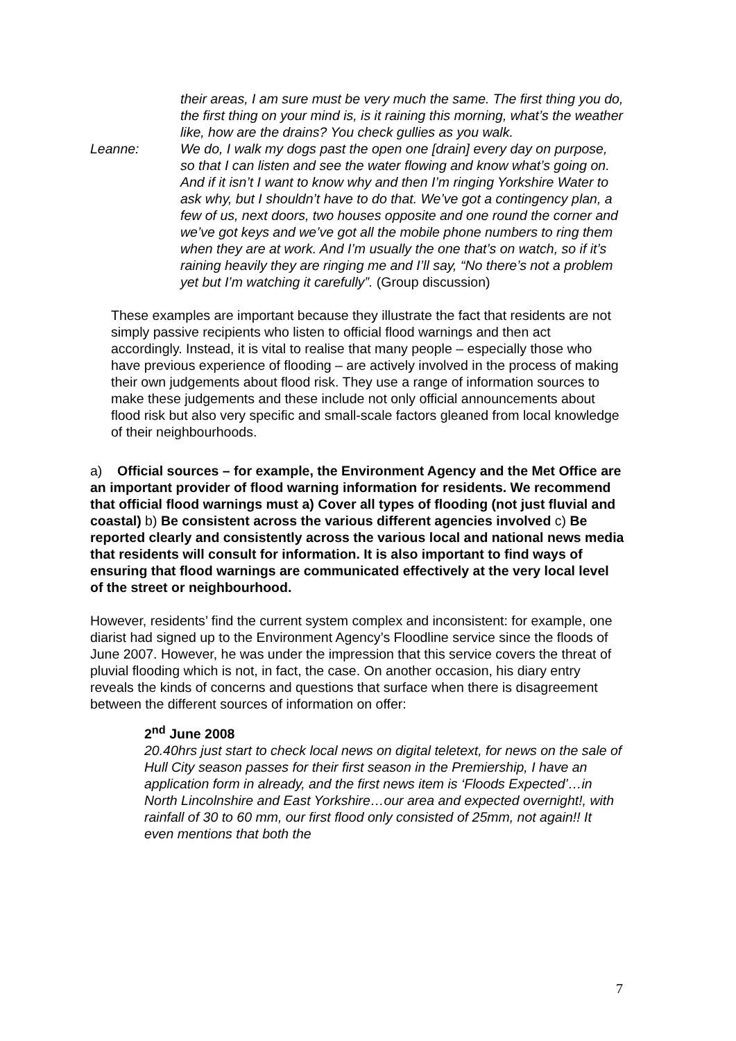their areas, I am sure must be very much the same. The first thing you do, the first thing on your mind is, is it raining this morning, what’s the weather like, how are the drains? You check gullies as you walk.
Leanne: We do, I walk my dogs past the open one [drain] every day on purpose, so that I can listen and see the water flowing and know what’s going on. And if it isn’t I want to know why and then I’m ringing Yorkshire Water to ask why, but I shouldn’t have to do that. We’ve got a contingency plan, a few of us, next doors, two houses opposite and one round the corner and we’ve got keys and we’ve got all the mobile phone numbers to ring them when they are at work. And I’m usually the one that’s on watch, so if it’s raining heavily they are ringing me and I’ll say, “No there’s not a problem yet but I’m watching it carefully”. (Group discussion)
These examples are important because they illustrate the fact that residents are not simply passive recipients who listen to official flood warnings and then act accordingly. Instead, it is vital to realise that many people – especially those who have previous experience of flooding – are actively involved in the process of making their own judgements about flood risk. They use a range of information sources to make these judgements and these include not only official announcements about flood risk but also very specific and small-scale factors gleaned from local knowledge of their neighbourhoods.
a) Official sources – for example, the Environment Agency and the Met Office are an important provider of flood warning information for residents. We recommend that official flood warnings must a) Cover all types of flooding (not just fluvial and coastal) b) Be consistent across the various different agencies involved c) Be reported clearly and consistently across the various local and national news media that residents will consult for information. It is also important to find ways of ensuring that flood warnings are communicated effectively at the very local level of the street or neighbourhood.
However, residents’ find the current system complex and inconsistent: for example, one diarist had signed up to the Environment Agency’s Floodline service since the floods of June 2007. However, he was under the impression that this service covers the threat of pluvial flooding which is not, in fact, the case. On another occasion, his diary entry reveals the kinds of concerns and questions that surface when there is disagreement between the different sources of information on offer:
2<sup>nd</sup> June 2008
20.40hrs just start to check local news on digital teletext, for news on the sale of Hull City season passes for their first season in the Premiership, I have an application form in already, and the first news item is ‘Floods Expected’…in North Lincolnshire and East Yorkshire…our area and expected overnight!, with rainfall of 30 to 60 mm, our first flood only consisted of 25mm, not again!! It even mentions that both the
7